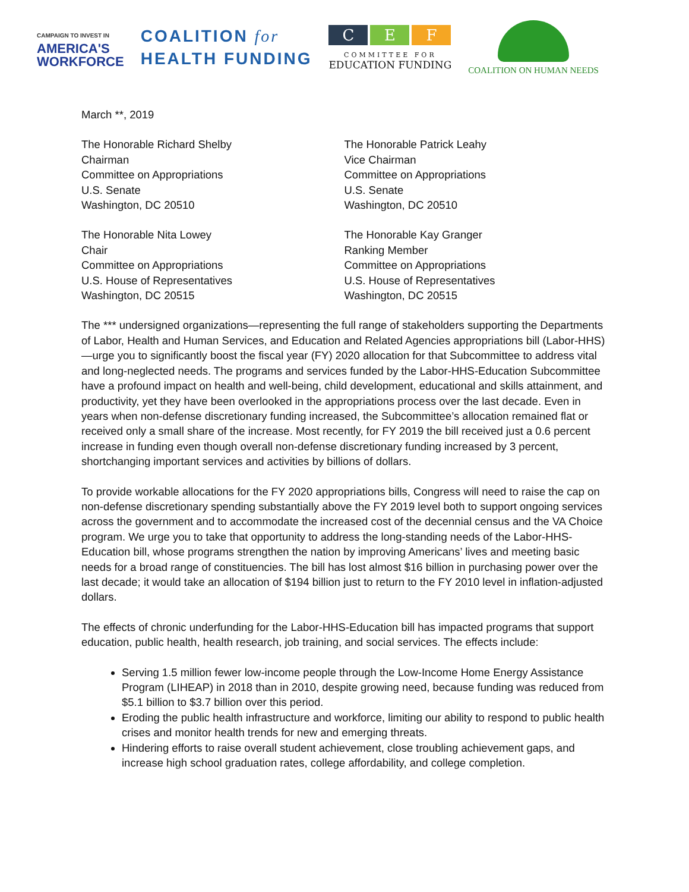CAMPAIGN TO INVEST IN
AMERICA'S
WORKFORCE
COALITION for
HEALTH FUNDING
C E F
COMMITTEE FOR
EDUCATION FUNDING
COALITION ON HUMAN NEEDS
March **, 2019
The Honorable Richard Shelby
Chairman
Committee on Appropriations
U.S. Senate
Washington, DC 20510
The Honorable Patrick Leahy
Vice Chairman
Committee on Appropriations
U.S. Senate
Washington, DC 20510
The Honorable Nita Lowey
Chair
Committee on Appropriations
U.S. House of Representatives
Washington, DC 20515
The Honorable Kay Granger
Ranking Member
Committee on Appropriations
U.S. House of Representatives
Washington, DC 20515
The *** undersigned organizations—representing the full range of stakeholders supporting the Departments of Labor, Health and Human Services, and Education and Related Agencies appropriations bill (Labor-HHS)—urge you to significantly boost the fiscal year (FY) 2020 allocation for that Subcommittee to address vital and long-neglected needs. The programs and services funded by the Labor-HHS-Education Subcommittee have a profound impact on health and well-being, child development, educational and skills attainment, and productivity, yet they have been overlooked in the appropriations process over the last decade. Even in years when non-defense discretionary funding increased, the Subcommittee’s allocation remained flat or received only a small share of the increase. Most recently, for FY 2019 the bill received just a 0.6 percent increase in funding even though overall non-defense discretionary funding increased by 3 percent, shortchanging important services and activities by billions of dollars.
To provide workable allocations for the FY 2020 appropriations bills, Congress will need to raise the cap on non-defense discretionary spending substantially above the FY 2019 level both to support ongoing services across the government and to accommodate the increased cost of the decennial census and the VA Choice program. We urge you to take that opportunity to address the long-standing needs of the Labor-HHS-Education bill, whose programs strengthen the nation by improving Americans’ lives and meeting basic needs for a broad range of constituencies. The bill has lost almost $16 billion in purchasing power over the last decade; it would take an allocation of $194 billion just to return to the FY 2010 level in inflation-adjusted dollars.
The effects of chronic underfunding for the Labor-HHS-Education bill has impacted programs that support education, public health, health research, job training, and social services. The effects include:
Serving 1.5 million fewer low-income people through the Low-Income Home Energy Assistance Program (LIHEAP) in 2018 than in 2010, despite growing need, because funding was reduced from $5.1 billion to $3.7 billion over this period.
Eroding the public health infrastructure and workforce, limiting our ability to respond to public health crises and monitor health trends for new and emerging threats.
Hindering efforts to raise overall student achievement, close troubling achievement gaps, and increase high school graduation rates, college affordability, and college completion.